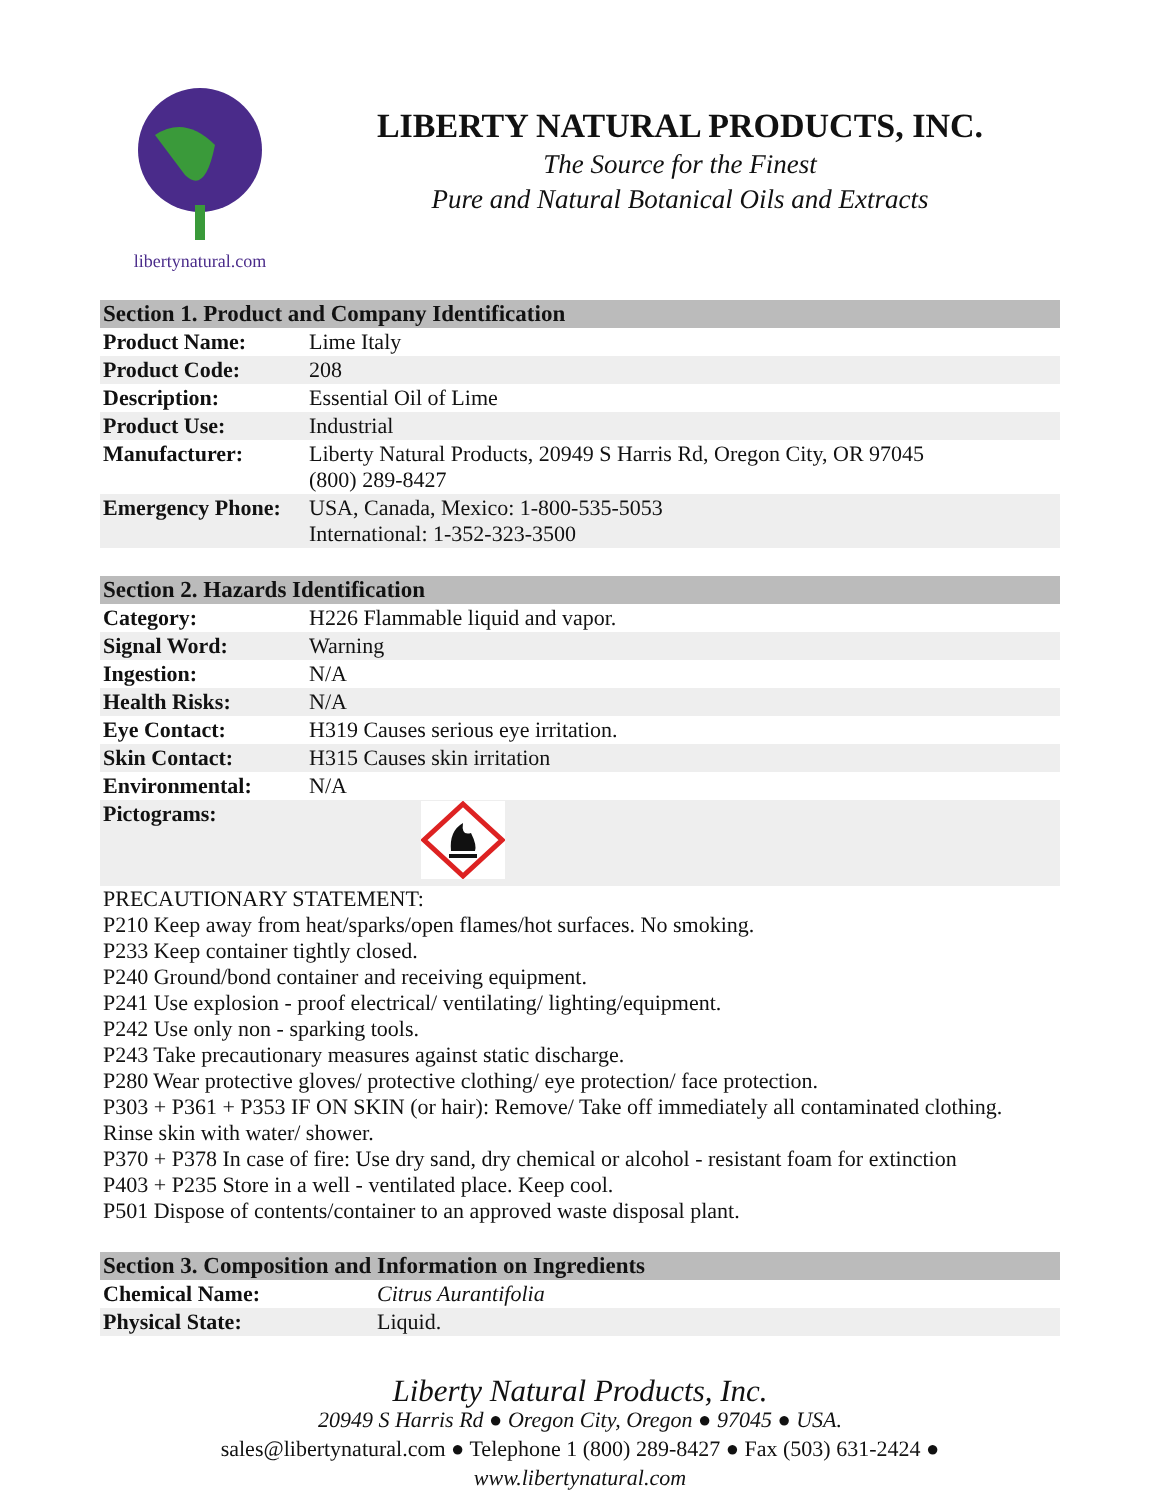libertynatural.com
LIBERTY NATURAL PRODUCTS, INC.
The Source for the Finest
Pure and Natural Botanical Oils and Extracts
| Section 1. Product and Company Identification | |
| --- | --- |
| Product Name: | Lime Italy |
| Product Code: | 208 |
| Description: | Essential Oil of Lime |
| Product Use: | Industrial |
| Manufacturer: | Liberty Natural Products, 20949 S Harris Rd, Oregon City, OR 97045 (800) 289-8427 |
| Emergency Phone: | USA, Canada, Mexico: 1-800-535-5053 International: 1-352-323-3500 |
| Section 2. Hazards Identification | |
| --- | --- |
| Category: | H226 Flammable liquid and vapor. |
| Signal Word: | Warning |
| Ingestion: | N/A |
| Health Risks: | N/A |
| Eye Contact: | H319 Causes serious eye irritation. |
| Skin Contact: | H315 Causes skin irritation |
| Environmental: | N/A |
| Pictograms: | |
PRECAUTIONARY STATEMENT:
P210 Keep away from heat/sparks/open flames/hot surfaces. No smoking.
P233 Keep container tightly closed.
P240 Ground/bond container and receiving equipment.
P241 Use explosion - proof electrical/ ventilating/ lighting/equipment.
P242 Use only non - sparking tools.
P243 Take precautionary measures against static discharge.
P280 Wear protective gloves/ protective clothing/ eye protection/ face protection.
P303 + P361 + P353 IF ON SKIN (or hair): Remove/ Take off immediately all contaminated clothing. Rinse skin with water/ shower.
P370 + P378 In case of fire: Use dry sand, dry chemical or alcohol - resistant foam for extinction
P403 + P235 Store in a well - ventilated place. Keep cool.
P501 Dispose of contents/container to an approved waste disposal plant.
| Section 3. Composition and Information on Ingredients | |
| --- | --- |
| Chemical Name: | Citrus Aurantifolia |
| Physical State: | Liquid. |
Liberty Natural Products, Inc.
20949 S Harris Rd ● Oregon City, Oregon ● 97045 ● USA.
sales@libertynatural.com ● Telephone 1 (800) 289-8427 ● Fax (503) 631-2424 ●
www.libertynatural.com